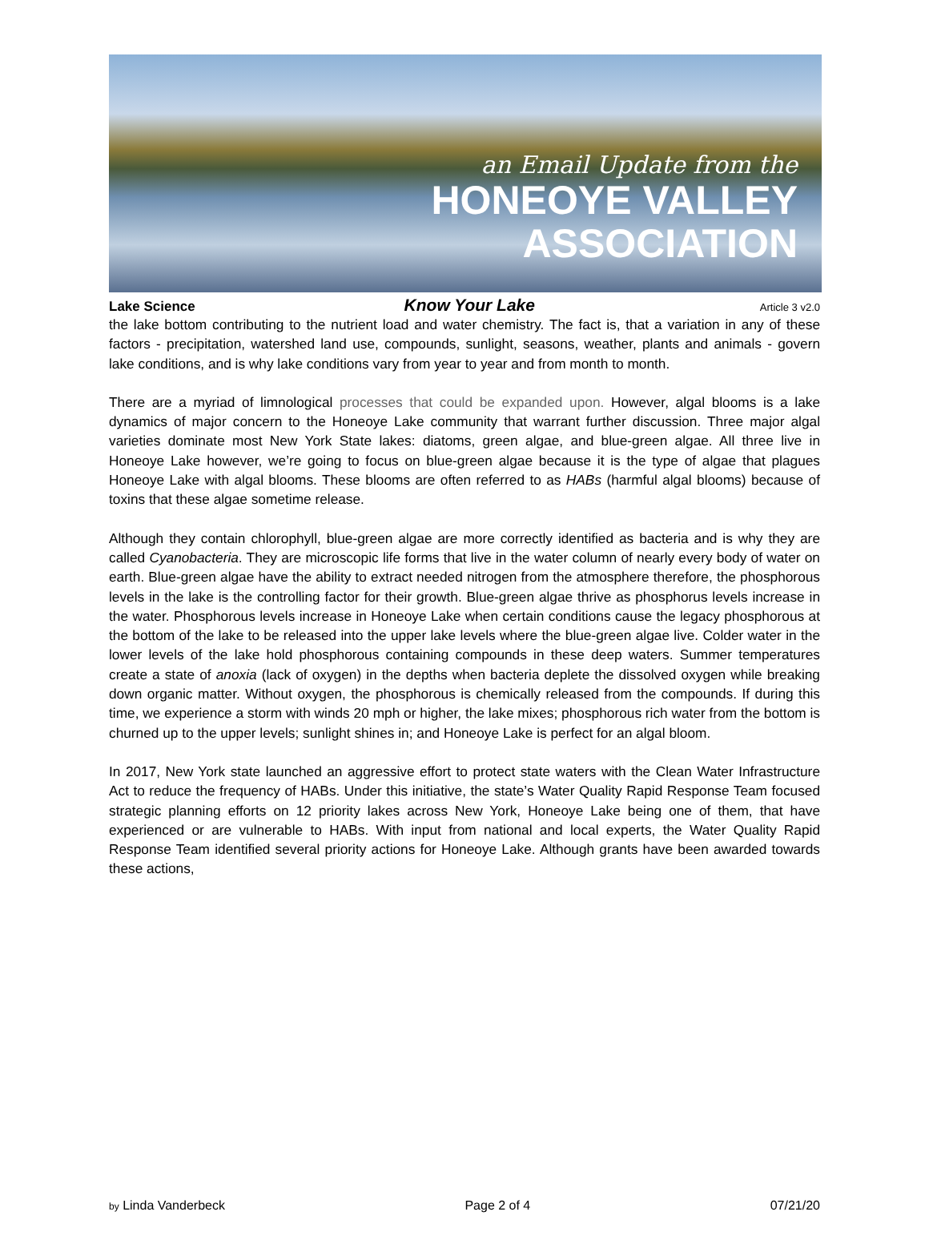an Email Update from the
HONEOYE VALLEY
ASSOCIATION
Lake Science Know Your Lake Article 3 v2.0
the lake bottom contributing to the nutrient load and water chemistry. The fact is, that a variation in any of these factors - precipitation, watershed land use, compounds, sunlight, seasons, weather, plants and animals - govern lake conditions, and is why lake conditions vary from year to year and from month to month.
There are a myriad of limnological processes that could be expanded upon. However, algal blooms is a lake dynamics of major concern to the Honeoye Lake community that warrant further discussion. Three major algal varieties dominate most New York State lakes: diatoms, green algae, and blue-green algae. All three live in Honeoye Lake however, we’re going to focus on blue-green algae because it is the type of algae that plagues Honeoye Lake with algal blooms. These blooms are often referred to as HABs (harmful algal blooms) because of toxins that these algae sometime release.
Although they contain chlorophyll, blue-green algae are more correctly identified as bacteria and is why they are called Cyanobacteria. They are microscopic life forms that live in the water column of nearly every body of water on earth. Blue-green algae have the ability to extract needed nitrogen from the atmosphere therefore, the phosphorous levels in the lake is the controlling factor for their growth. Blue-green algae thrive as phosphorus levels increase in the water. Phosphorous levels increase in Honeoye Lake when certain conditions cause the legacy phosphorous at the bottom of the lake to be released into the upper lake levels where the blue-green algae live. Colder water in the lower levels of the lake hold phosphorous containing compounds in these deep waters. Summer temperatures create a state of anoxia (lack of oxygen) in the depths when bacteria deplete the dissolved oxygen while breaking down organic matter. Without oxygen, the phosphorous is chemically released from the compounds. If during this time, we experience a storm with winds 20 mph or higher, the lake mixes; phosphorous rich water from the bottom is churned up to the upper levels; sunlight shines in; and Honeoye Lake is perfect for an algal bloom.
In 2017, New York state launched an aggressive effort to protect state waters with the Clean Water Infrastructure Act to reduce the frequency of HABs. Under this initiative, the state’s Water Quality Rapid Response Team focused strategic planning efforts on 12 priority lakes across New York, Honeoye Lake being one of them, that have experienced or are vulnerable to HABs. With input from national and local experts, the Water Quality Rapid Response Team identified several priority actions for Honeoye Lake. Although grants have been awarded towards these actions,
by Linda Vanderbeck Page 2 of 4 07/21/20